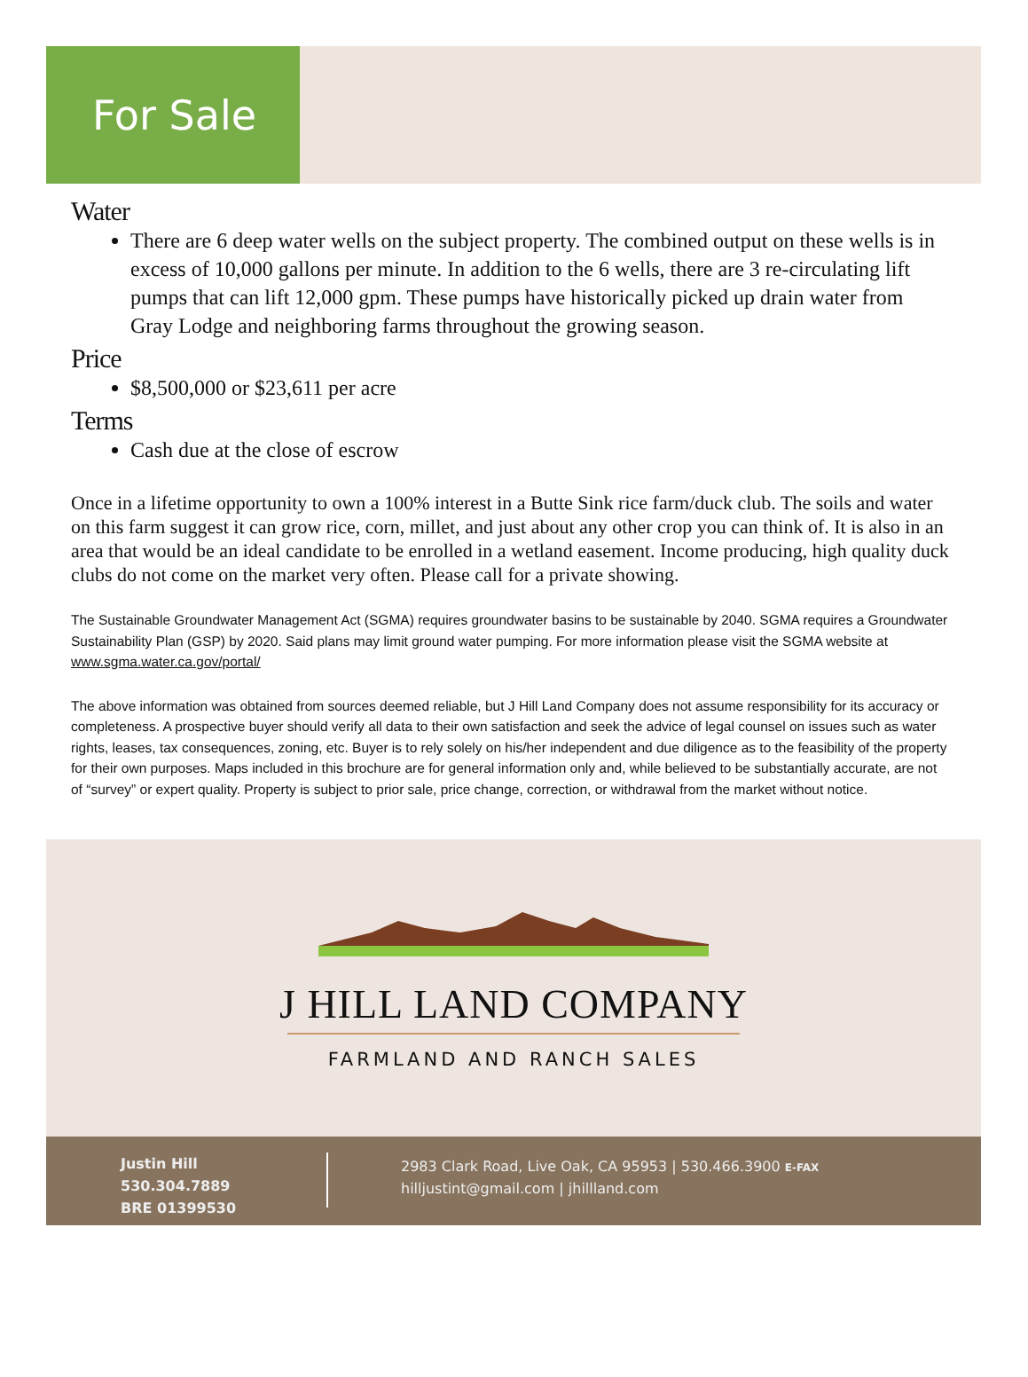For Sale
Water
There are 6 deep water wells on the subject property. The combined output on these wells is in excess of 10,000 gallons per minute. In addition to the 6 wells, there are 3 re-circulating lift pumps that can lift 12,000 gpm. These pumps have historically picked up drain water from Gray Lodge and neighboring farms throughout the growing season.
Price
$8,500,000 or $23,611 per acre
Terms
Cash due at the close of escrow
Once in a lifetime opportunity to own a 100% interest in a Butte Sink rice farm/duck club. The soils and water on this farm suggest it can grow rice, corn, millet, and just about any other crop you can think of. It is also in an area that would be an ideal candidate to be enrolled in a wetland easement. Income producing, high quality duck clubs do not come on the market very often. Please call for a private showing.
The Sustainable Groundwater Management Act (SGMA) requires groundwater basins to be sustainable by 2040. SGMA requires a Groundwater Sustainability Plan (GSP) by 2020. Said plans may limit ground water pumping. For more information please visit the SGMA website at www.sgma.water.ca.gov/portal/
The above information was obtained from sources deemed reliable, but J Hill Land Company does not assume responsibility for its accuracy or completeness. A prospective buyer should verify all data to their own satisfaction and seek the advice of legal counsel on issues such as water rights, leases, tax consequences, zoning, etc. Buyer is to rely solely on his/her independent and due diligence as to the feasibility of the property for their own purposes. Maps included in this brochure are for general information only and, while believed to be substantially accurate, are not of “survey” or expert quality. Property is subject to prior sale, price change, correction, or withdrawal from the market without notice.
J HILL LAND COMPANY
FARMLAND AND RANCH SALES
Justin Hill
530.304.7889
BRE 01399530
2983 Clark Road, Live Oak, CA 95953 | 530.466.3900 E-FAX
hilljustint@gmail.com | jhillland.com